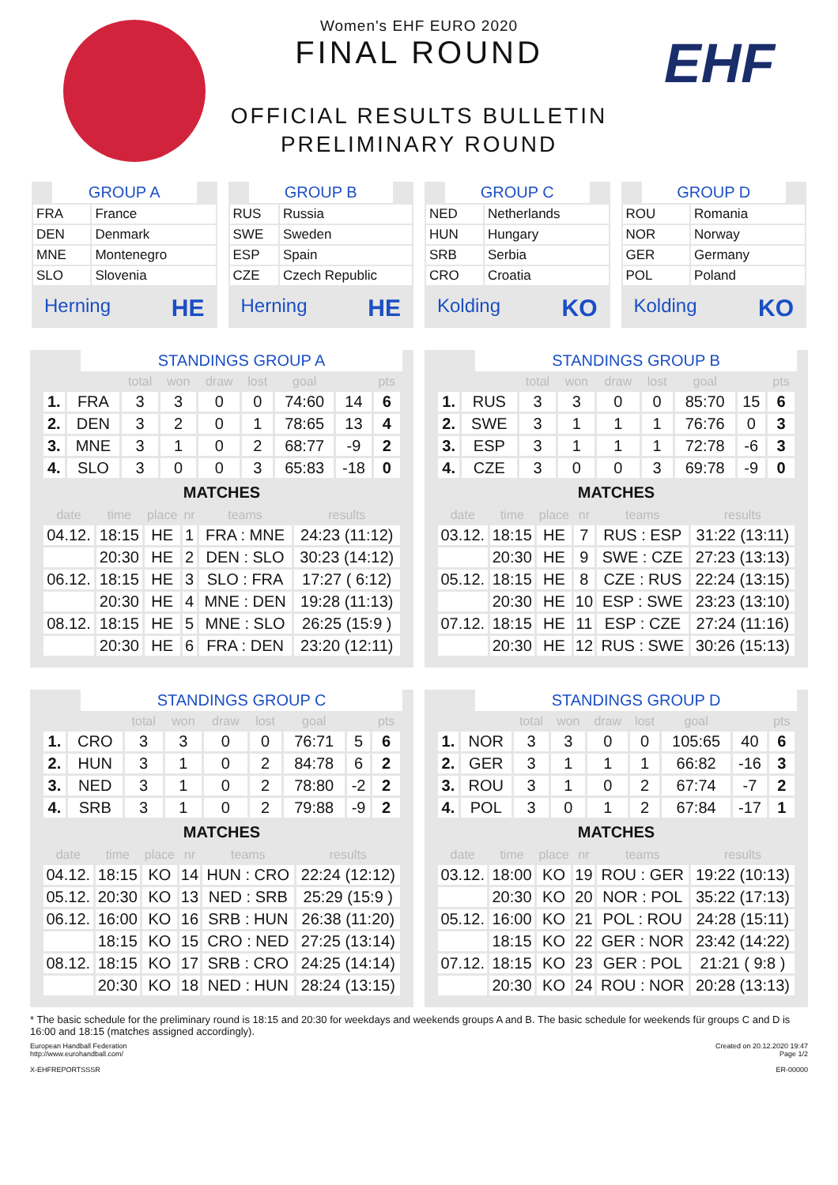EHF
Women's EHF EURO 2020
FINAL ROUND
OFFICIAL RESULTS BULLETIN
PRELIMINARY ROUND
GROUP A
| FRA | France |
| DEN | Denmark |
| MNE | Montenegro |
| SLO | Slovenia |
Herning HE
GROUP B
| RUS | Russia |
| SWE | Sweden |
| ESP | Spain |
| CZE | Czech Republic |
Herning HE
GROUP C
| NED | Netherlands |
| HUN | Hungary |
| SRB | Serbia |
| CRO | Croatia |
Kolding KO
GROUP D
| ROU | Romania |
| NOR | Norway |
| GER | Germany |
| POL | Poland |
Kolding KO
STANDINGS GROUP A
| | | total | won | draw | lost | goal | | pts |
| --- | --- | --- | --- | --- | --- | --- | --- | --- |
| 1. | FRA | 3 | 3 | 0 | 0 | 74:60 | 14 | 6 |
| 2. | DEN | 3 | 2 | 0 | 1 | 78:65 | 13 | 4 |
| 3. | MNE | 3 | 1 | 0 | 2 | 68:77 | -9 | 2 |
| 4. | SLO | 3 | 0 | 0 | 3 | 65:83 | -18 | 0 |
MATCHES
| date | time | place | nr | teams | results |
| --- | --- | --- | --- | --- | --- |
| 04.12. | 18:15 | HE | 1 | FRA : MNE | 24:23 (11:12) |
| | 20:30 | HE | 2 | DEN : SLO | 30:23 (14:12) |
| 06.12. | 18:15 | HE | 3 | SLO : FRA | 17:27 ( 6:12) |
| | 20:30 | HE | 4 | MNE : DEN | 19:28 (11:13) |
| 08.12. | 18:15 | HE | 5 | MNE : SLO | 26:25 (15:9 ) |
| | 20:30 | HE | 6 | FRA : DEN | 23:20 (12:11) |
STANDINGS GROUP B
| | | total | won | draw | lost | goal | | pts |
| --- | --- | --- | --- | --- | --- | --- | --- | --- |
| 1. | RUS | 3 | 3 | 0 | 0 | 85:70 | 15 | 6 |
| 2. | SWE | 3 | 1 | 1 | 1 | 76:76 | 0 | 3 |
| 3. | ESP | 3 | 1 | 1 | 1 | 72:78 | -6 | 3 |
| 4. | CZE | 3 | 0 | 0 | 3 | 69:78 | -9 | 0 |
MATCHES
| date | time | place | nr | teams | results |
| --- | --- | --- | --- | --- | --- |
| 03.12. | 18:15 | HE | 7 | RUS : ESP | 31:22 (13:11) |
| | 20:30 | HE | 9 | SWE : CZE | 27:23 (13:13) |
| 05.12. | 18:15 | HE | 8 | CZE : RUS | 22:24 (13:15) |
| | 20:30 | HE | 10 | ESP : SWE | 23:23 (13:10) |
| 07.12. | 18:15 | HE | 11 | ESP : CZE | 27:24 (11:16) |
| | 20:30 | HE | 12 | RUS : SWE | 30:26 (15:13) |
STANDINGS GROUP C
| | | total | won | draw | lost | goal | | pts |
| --- | --- | --- | --- | --- | --- | --- | --- | --- |
| 1. | CRO | 3 | 3 | 0 | 0 | 76:71 | 5 | 6 |
| 2. | HUN | 3 | 1 | 0 | 2 | 84:78 | 6 | 2 |
| 3. | NED | 3 | 1 | 0 | 2 | 78:80 | -2 | 2 |
| 4. | SRB | 3 | 1 | 0 | 2 | 79:88 | -9 | 2 |
MATCHES
| date | time | place | nr | teams | results |
| --- | --- | --- | --- | --- | --- |
| 04.12. | 18:15 | KO | 14 | HUN : CRO | 22:24 (12:12) |
| 05.12. | 20:30 | KO | 13 | NED : SRB | 25:29 (15:9 ) |
| 06.12. | 16:00 | KO | 16 | SRB : HUN | 26:38 (11:20) |
| | 18:15 | KO | 15 | CRO : NED | 27:25 (13:14) |
| 08.12. | 18:15 | KO | 17 | SRB : CRO | 24:25 (14:14) |
| | 20:30 | KO | 18 | NED : HUN | 28:24 (13:15) |
STANDINGS GROUP D
| | | total | won | draw | lost | goal | | pts |
| --- | --- | --- | --- | --- | --- | --- | --- | --- |
| 1. | NOR | 3 | 3 | 0 | 0 | 105:65 | 40 | 6 |
| 2. | GER | 3 | 1 | 1 | 1 | 66:82 | -16 | 3 |
| 3. | ROU | 3 | 1 | 0 | 2 | 67:74 | -7 | 2 |
| 4. | POL | 3 | 0 | 1 | 2 | 67:84 | -17 | 1 |
MATCHES
| date | time | place | nr | teams | results |
| --- | --- | --- | --- | --- | --- |
| 03.12. | 18:00 | KO | 19 | ROU : GER | 19:22 (10:13) |
| | 20:30 | KO | 20 | NOR : POL | 35:22 (17:13) |
| 05.12. | 16:00 | KO | 21 | POL : ROU | 24:28 (15:11) |
| | 18:15 | KO | 22 | GER : NOR | 23:42 (14:22) |
| 07.12. | 18:15 | KO | 23 | GER : POL | 21:21 ( 9:8 ) |
| | 20:30 | KO | 24 | ROU : NOR | 20:28 (13:13) |
* The basic schedule for the preliminary round is 18:15 and 20:30 for weekdays and weekends groups A and B. The basic schedule for weekends für groups C and D is 16:00 and 18:15 (matches assigned accordingly).
European Handball Federation
http://www.eurohandball.com/
X-EHFREPORTSSSR
Created on 20.12.2020 19:47
Page 1/2
ER-00000